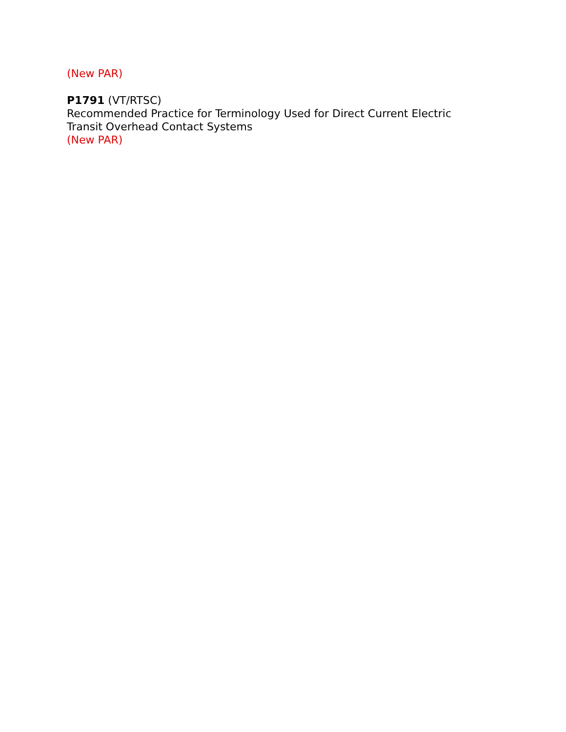(New PAR)
P1791 (VT/RTSC)
Recommended Practice for Terminology Used for Direct Current Electric
Transit Overhead Contact Systems
(New PAR)